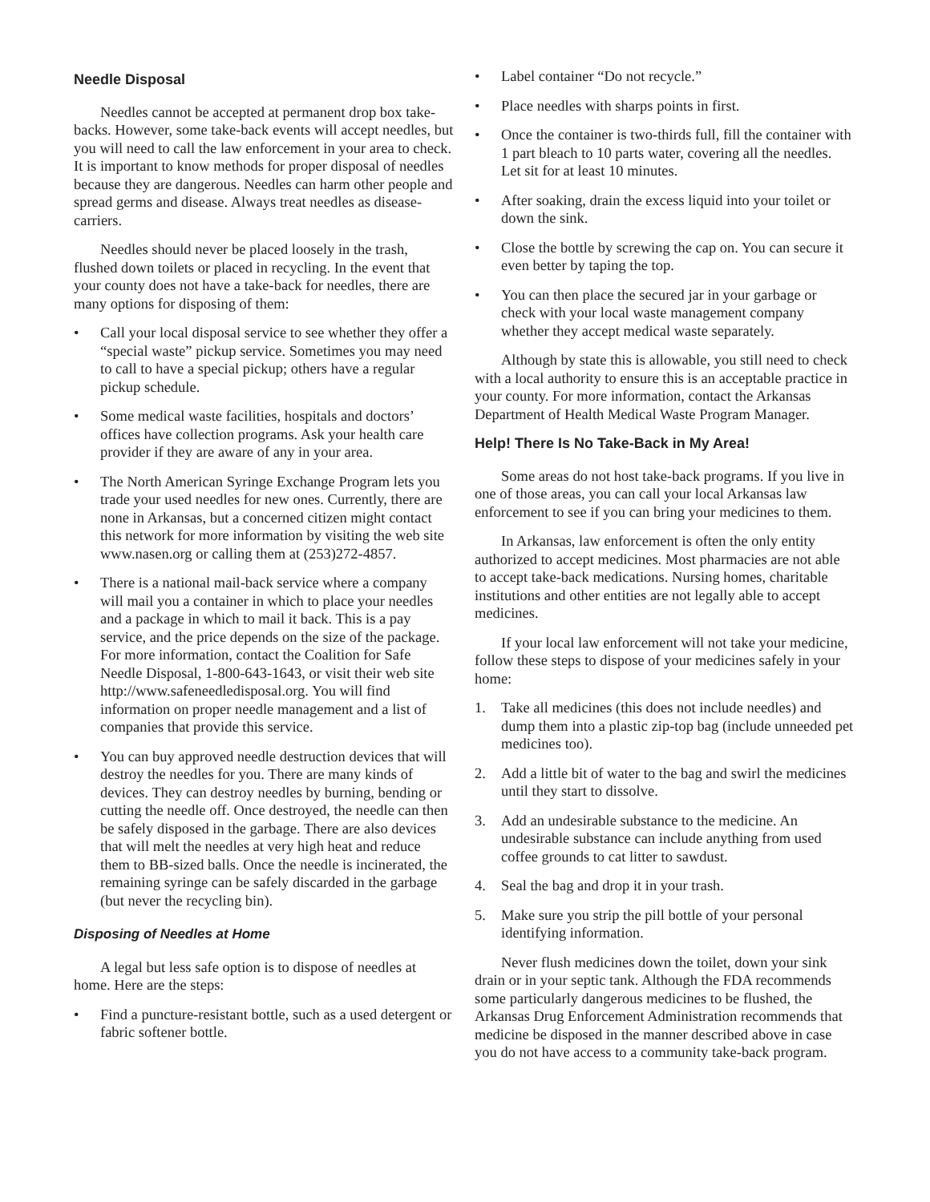Needle Disposal
Needles cannot be accepted at permanent drop box take-backs. However, some take-back events will accept needles, but you will need to call the law enforcement in your area to check. It is important to know methods for proper disposal of needles because they are dangerous. Needles can harm other people and spread germs and disease. Always treat needles as disease-carriers.
Needles should never be placed loosely in the trash, flushed down toilets or placed in recycling. In the event that your county does not have a take-back for needles, there are many options for disposing of them:
• Call your local disposal service to see whether they offer a “special waste” pickup service. Sometimes you may need to call to have a special pickup; others have a regular pickup schedule.
• Some medical waste facilities, hospitals and doctors’ offices have collection programs. Ask your health care provider if they are aware of any in your area.
• The North American Syringe Exchange Program lets you trade your used needles for new ones. Currently, there are none in Arkansas, but a concerned citizen might contact this network for more information by visiting the web site www.nasen.org or calling them at (253)272-4857.
• There is a national mail-back service where a company will mail you a container in which to place your needles and a package in which to mail it back. This is a pay service, and the price depends on the size of the package. For more information, contact the Coalition for Safe Needle Disposal, 1-800-643-1643, or visit their web site http://www.safeneedledisposal.org. You will find information on proper needle management and a list of companies that provide this service.
• You can buy approved needle destruction devices that will destroy the needles for you. There are many kinds of devices. They can destroy needles by burning, bending or cutting the needle off. Once destroyed, the needle can then be safely disposed in the garbage. There are also devices that will melt the needles at very high heat and reduce them to BB-sized balls. Once the needle is incinerated, the remaining syringe can be safely discarded in the garbage (but never the recycling bin).
Disposing of Needles at Home
A legal but less safe option is to dispose of needles at home. Here are the steps:
• Find a puncture-resistant bottle, such as a used detergent or fabric softener bottle.
• Label container “Do not recycle.”
• Place needles with sharps points in first.
• Once the container is two-thirds full, fill the container with 1 part bleach to 10 parts water, covering all the needles. Let sit for at least 10 minutes.
• After soaking, drain the excess liquid into your toilet or down the sink.
• Close the bottle by screwing the cap on. You can secure it even better by taping the top.
• You can then place the secured jar in your garbage or check with your local waste management company whether they accept medical waste separately.
Although by state this is allowable, you still need to check with a local authority to ensure this is an acceptable practice in your county. For more information, contact the Arkansas Department of Health Medical Waste Program Manager.
Help! There Is No Take-Back in My Area!
Some areas do not host take-back programs. If you live in one of those areas, you can call your local Arkansas law enforcement to see if you can bring your medicines to them.
In Arkansas, law enforcement is often the only entity authorized to accept medicines. Most pharmacies are not able to accept take-back medications. Nursing homes, charitable institutions and other entities are not legally able to accept medicines.
If your local law enforcement will not take your medicine, follow these steps to dispose of your medicines safely in your home:
1. Take all medicines (this does not include needles) and dump them into a plastic zip-top bag (include unneeded pet medicines too).
2. Add a little bit of water to the bag and swirl the medicines until they start to dissolve.
3. Add an undesirable substance to the medicine. An undesirable substance can include anything from used coffee grounds to cat litter to sawdust.
4. Seal the bag and drop it in your trash.
5. Make sure you strip the pill bottle of your personal identifying information.
Never flush medicines down the toilet, down your sink drain or in your septic tank. Although the FDA recommends some particularly dangerous medicines to be flushed, the Arkansas Drug Enforcement Administration recommends that medicine be disposed in the manner described above in case you do not have access to a community take-back program.